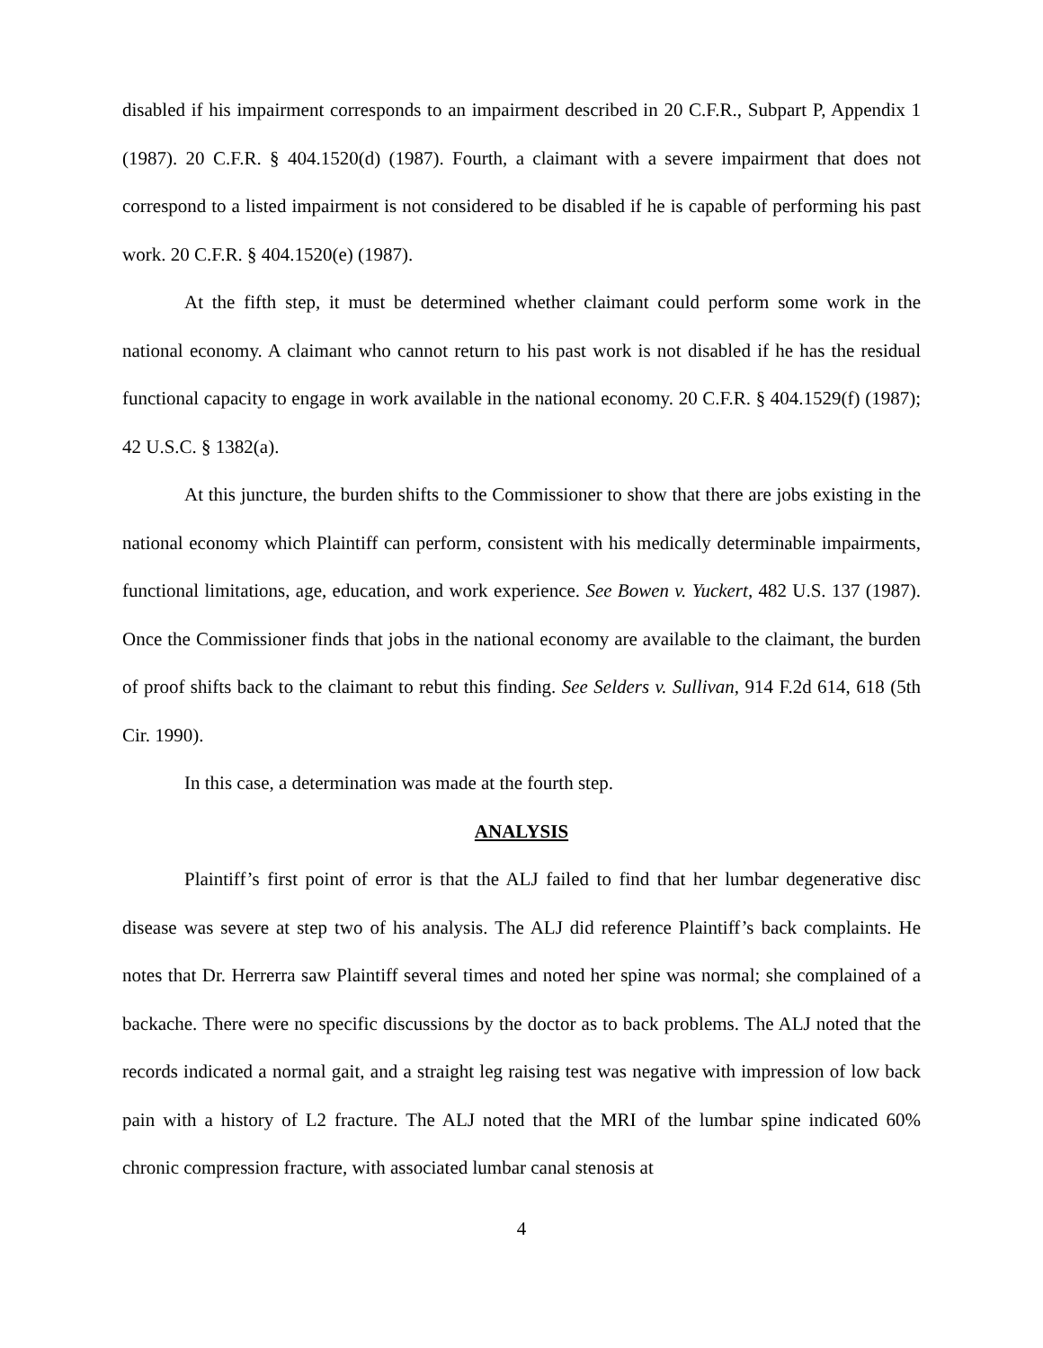disabled if his impairment corresponds to an impairment described in 20 C.F.R., Subpart P, Appendix 1 (1987). 20 C.F.R. § 404.1520(d) (1987). Fourth, a claimant with a severe impairment that does not correspond to a listed impairment is not considered to be disabled if he is capable of performing his past work. 20 C.F.R. § 404.1520(e) (1987).
At the fifth step, it must be determined whether claimant could perform some work in the national economy. A claimant who cannot return to his past work is not disabled if he has the residual functional capacity to engage in work available in the national economy. 20 C.F.R. § 404.1529(f) (1987); 42 U.S.C. § 1382(a).
At this juncture, the burden shifts to the Commissioner to show that there are jobs existing in the national economy which Plaintiff can perform, consistent with his medically determinable impairments, functional limitations, age, education, and work experience. See Bowen v. Yuckert, 482 U.S. 137 (1987). Once the Commissioner finds that jobs in the national economy are available to the claimant, the burden of proof shifts back to the claimant to rebut this finding. See Selders v. Sullivan, 914 F.2d 614, 618 (5th Cir. 1990).
In this case, a determination was made at the fourth step.
ANALYSIS
Plaintiff’s first point of error is that the ALJ failed to find that her lumbar degenerative disc disease was severe at step two of his analysis. The ALJ did reference Plaintiff’s back complaints. He notes that Dr. Herrerra saw Plaintiff several times and noted her spine was normal; she complained of a backache. There were no specific discussions by the doctor as to back problems. The ALJ noted that the records indicated a normal gait, and a straight leg raising test was negative with impression of low back pain with a history of L2 fracture. The ALJ noted that the MRI of the lumbar spine indicated 60% chronic compression fracture, with associated lumbar canal stenosis at
4